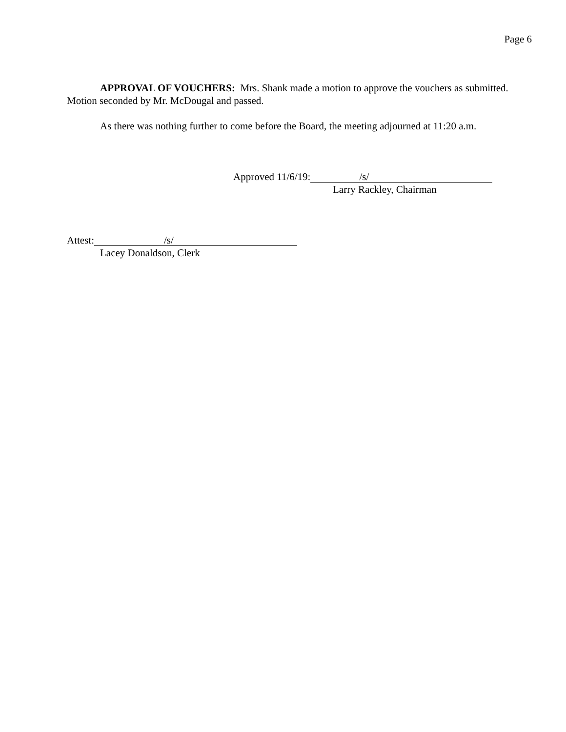Page 6
APPROVAL OF VOUCHERS: Mrs. Shank made a motion to approve the vouchers as submitted. Motion seconded by Mr. McDougal and passed.
As there was nothing further to come before the Board, the meeting adjourned at 11:20 a.m.
Approved 11/6/19: /s/
Larry Rackley, Chairman
Attest: /s/
Lacey Donaldson, Clerk